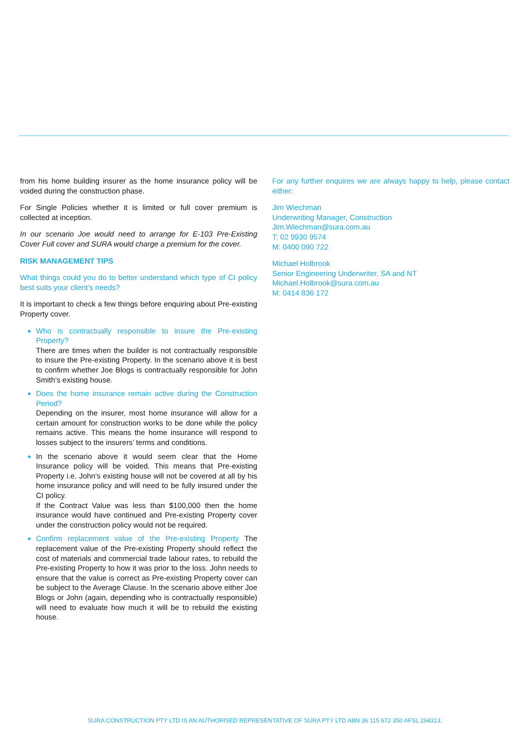from his home building insurer as the home insurance policy will be voided during the construction phase.
For Single Policies whether it is limited or full cover premium is collected at inception.
In our scenario Joe would need to arrange for E-103 Pre-Existing Cover Full cover and SURA would charge a premium for the cover.
RISK MANAGEMENT TIPS
What things could you do to better understand which type of CI policy best suits your client’s needs?
It is important to check a few things before enquiring about Pre-existing Property cover.
Who is contractually responsible to insure the Pre-existing Property?
There are times when the builder is not contractually responsible to insure the Pre-existing Property. In the scenario above it is best to confirm whether Joe Blogs is contractually responsible for John Smith’s existing house.
Does the home insurance remain active during the Construction Period?
Depending on the insurer, most home insurance will allow for a certain amount for construction works to be done while the policy remains active. This means the home insurance will respond to losses subject to the insurers’ terms and conditions.
In the scenario above it would seem clear that the Home Insurance policy will be voided. This means that Pre-existing Property i.e. John’s existing house will not be covered at all by his home insurance policy and will need to be fully insured under the CI policy.
If the Contract Value was less than $100,000 then the home insurance would have continued and Pre-existing Property cover under the construction policy would not be required.
Confirm replacement value of the Pre-existing Property The replacement value of the Pre-existing Property should reflect the cost of materials and commercial trade labour rates, to rebuild the Pre-existing Property to how it was prior to the loss. John needs to ensure that the value is correct as Pre-existing Property cover can be subject to the Average Clause. In the scenario above either Joe Blogs or John (again, depending who is contractually responsible) will need to evaluate how much it will be to rebuild the existing house.
For any further enquires we are always happy to help, please contact either:
Jim Wiechman
Underwriting Manager, Construction
Jim.Wiechman@sura.com.au
T: 02 9930 9574
M: 0400 090 722
Michael Holbrook
Senior Engineering Underwriter, SA and NT
Michael.Holbrook@sura.com.au
M: 0414 836 172
SURA CONSTRUCTION PTY LTD IS AN AUTHORISED REPRESENTATIVE OF SURA PTY LTD ABN 36 115 672 350 AFSL 294313.